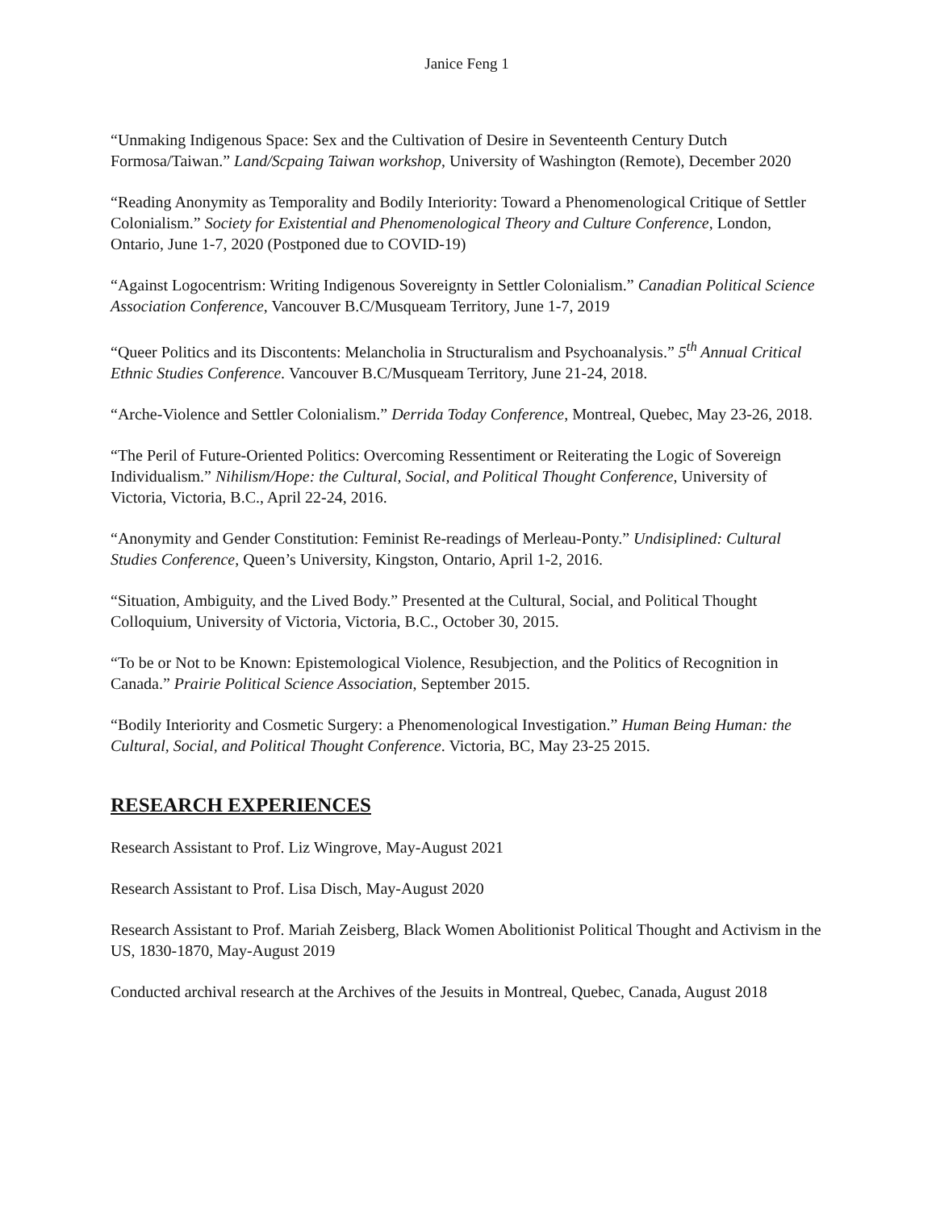Janice Feng 1
“Unmaking Indigenous Space: Sex and the Cultivation of Desire in Seventeenth Century Dutch Formosa/Taiwan.” Land/Scpaing Taiwan workshop, University of Washington (Remote), December 2020
“Reading Anonymity as Temporality and Bodily Interiority: Toward a Phenomenological Critique of Settler Colonialism.” Society for Existential and Phenomenological Theory and Culture Conference, London, Ontario, June 1-7, 2020 (Postponed due to COVID-19)
“Against Logocentrism: Writing Indigenous Sovereignty in Settler Colonialism.” Canadian Political Science Association Conference, Vancouver B.C/Musqueam Territory, June 1-7, 2019
“Queer Politics and its Discontents: Melancholia in Structuralism and Psychoanalysis.” 5<sup>th</sup> Annual Critical Ethnic Studies Conference. Vancouver B.C/Musqueam Territory, June 21-24, 2018.
“Arche-Violence and Settler Colonialism.” Derrida Today Conference, Montreal, Quebec, May 23-26, 2018.
“The Peril of Future-Oriented Politics: Overcoming Ressentiment or Reiterating the Logic of Sovereign Individualism.” Nihilism/Hope: the Cultural, Social, and Political Thought Conference, University of Victoria, Victoria, B.C., April 22-24, 2016.
“Anonymity and Gender Constitution: Feminist Re-readings of Merleau-Ponty.” Undisiplined: Cultural Studies Conference, Queen’s University, Kingston, Ontario, April 1-2, 2016.
“Situation, Ambiguity, and the Lived Body.” Presented at the Cultural, Social, and Political Thought Colloquium, University of Victoria, Victoria, B.C., October 30, 2015.
“To be or Not to be Known: Epistemological Violence, Resubjection, and the Politics of Recognition in Canada.” Prairie Political Science Association, September 2015.
“Bodily Interiority and Cosmetic Surgery: a Phenomenological Investigation.” Human Being Human: the Cultural, Social, and Political Thought Conference. Victoria, BC, May 23-25 2015.
RESEARCH EXPERIENCES
Research Assistant to Prof. Liz Wingrove, May-August 2021
Research Assistant to Prof. Lisa Disch, May-August 2020
Research Assistant to Prof. Mariah Zeisberg, Black Women Abolitionist Political Thought and Activism in the US, 1830-1870, May-August 2019
Conducted archival research at the Archives of the Jesuits in Montreal, Quebec, Canada, August 2018